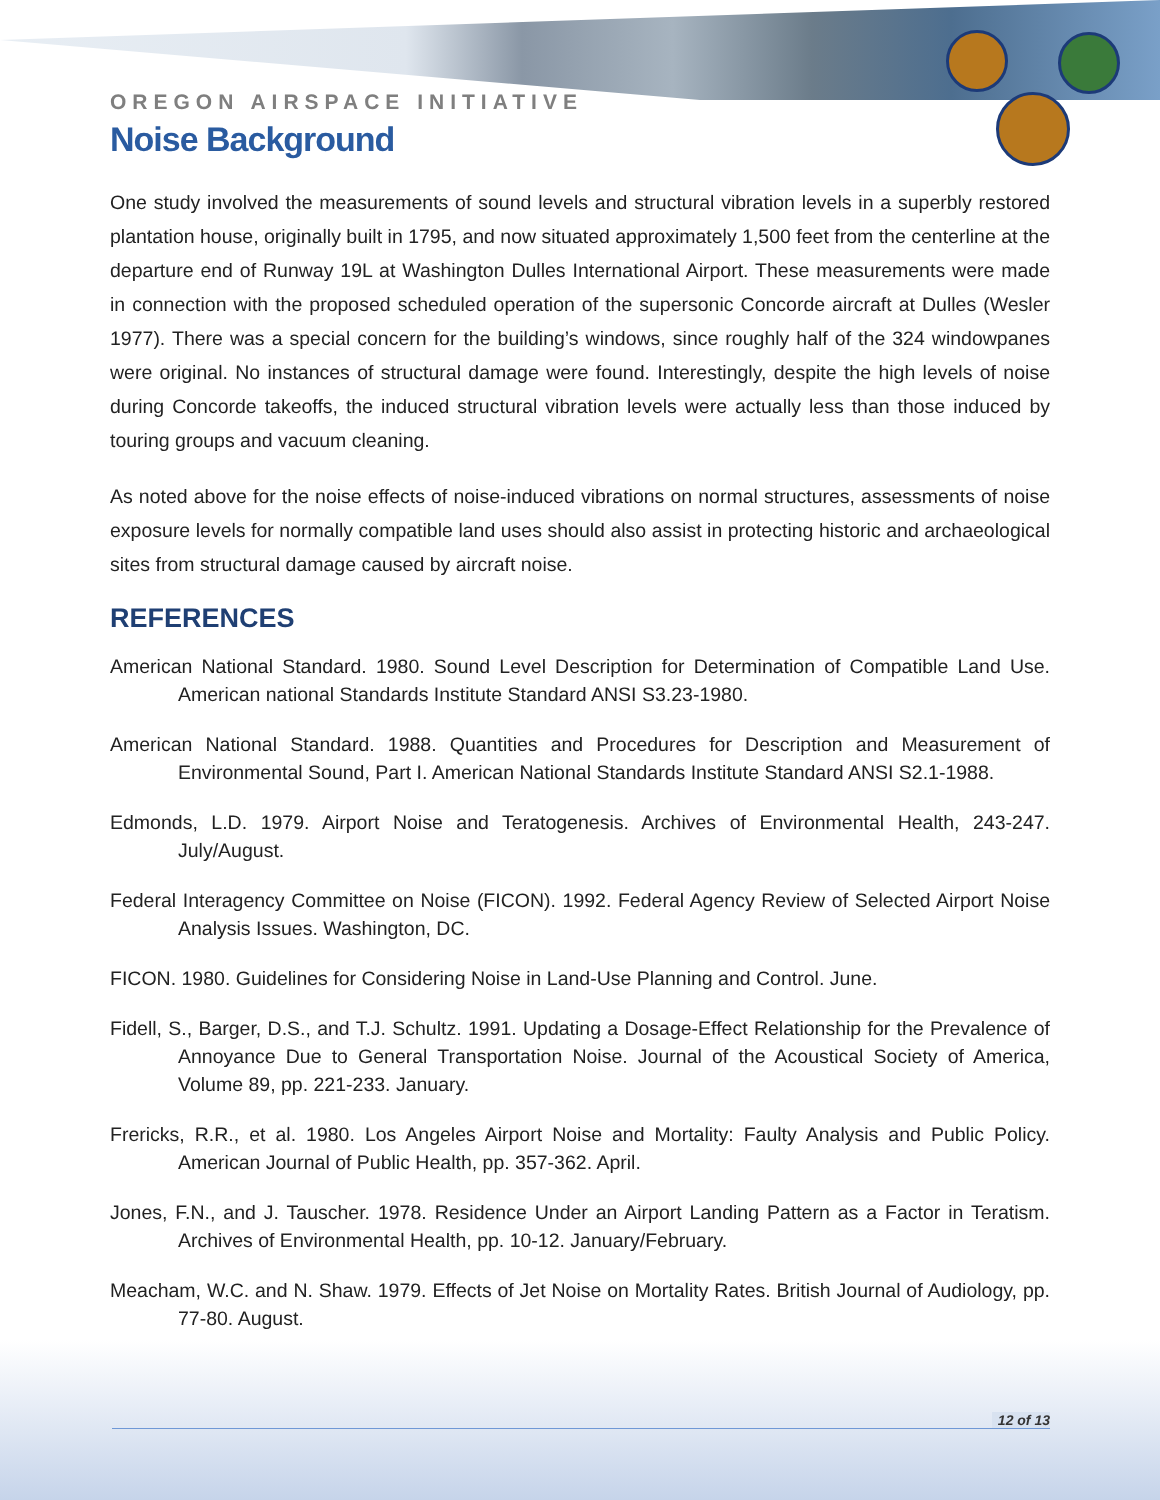OREGON AIRSPACE INITIATIVE
Noise Background
One study involved the measurements of sound levels and structural vibration levels in a superbly restored plantation house, originally built in 1795, and now situated approximately 1,500 feet from the centerline at the departure end of Runway 19L at Washington Dulles International Airport. These measurements were made in connection with the proposed scheduled operation of the supersonic Concorde aircraft at Dulles (Wesler 1977). There was a special concern for the building’s windows, since roughly half of the 324 windowpanes were original. No instances of structural damage were found. Interestingly, despite the high levels of noise during Concorde takeoffs, the induced structural vibration levels were actually less than those induced by touring groups and vacuum cleaning.
As noted above for the noise effects of noise-induced vibrations on normal structures, assessments of noise exposure levels for normally compatible land uses should also assist in protecting historic and archaeological sites from structural damage caused by aircraft noise.
REFERENCES
American National Standard. 1980. Sound Level Description for Determination of Compatible Land Use. American national Standards Institute Standard ANSI S3.23-1980.
American National Standard. 1988. Quantities and Procedures for Description and Measurement of Environmental Sound, Part I. American National Standards Institute Standard ANSI S2.1-1988.
Edmonds, L.D. 1979. Airport Noise and Teratogenesis. Archives of Environmental Health, 243-247. July/August.
Federal Interagency Committee on Noise (FICON). 1992. Federal Agency Review of Selected Airport Noise Analysis Issues. Washington, DC.
FICON. 1980. Guidelines for Considering Noise in Land-Use Planning and Control. June.
Fidell, S., Barger, D.S., and T.J. Schultz. 1991. Updating a Dosage-Effect Relationship for the Prevalence of Annoyance Due to General Transportation Noise. Journal of the Acoustical Society of America, Volume 89, pp. 221-233. January.
Frericks, R.R., et al. 1980. Los Angeles Airport Noise and Mortality: Faulty Analysis and Public Policy. American Journal of Public Health, pp. 357-362. April.
Jones, F.N., and J. Tauscher. 1978. Residence Under an Airport Landing Pattern as a Factor in Teratism. Archives of Environmental Health, pp. 10-12. January/February.
Meacham, W.C. and N. Shaw. 1979. Effects of Jet Noise on Mortality Rates. British Journal of Audiology, pp. 77-80. August.
12 of 13